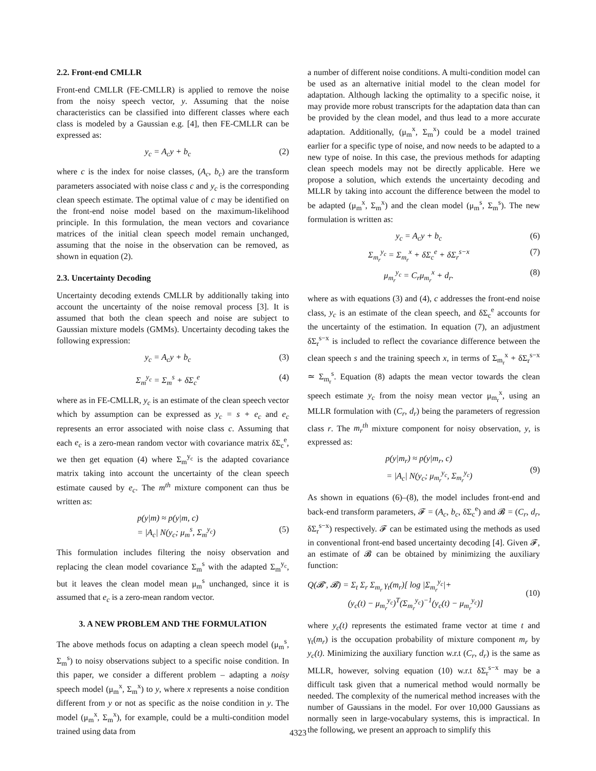2.2. Front-end CMLLR
Front-end CMLLR (FE-CMLLR) is applied to remove the noise from the noisy speech vector, y. Assuming that the noise characteristics can be classified into different classes where each class is modeled by a Gaussian e.g. [4], then FE-CMLLR can be expressed as:
y<sub>c</sub> = A<sub>c</sub>y + b<sub>c</sub> (2)
where c is the index for noise classes, (A<sub>c</sub>, b<sub>c</sub>) are the transform parameters associated with noise class c and y<sub>c</sub> is the corresponding clean speech estimate. The optimal value of c may be identified on the front-end noise model based on the maximum-likelihood principle. In this formulation, the mean vectors and covariance matrices of the initial clean speech model remain unchanged, assuming that the noise in the observation can be removed, as shown in equation (2).
2.3. Uncertainty Decoding
Uncertainty decoding extends CMLLR by additionally taking into account the uncertainty of the noise removal process [3]. It is assumed that both the clean speech and noise are subject to Gaussian mixture models (GMMs). Uncertainty decoding takes the following expression:
y<sub>c</sub> = A<sub>c</sub>y + b<sub>c</sub> (3)
Σ<sub>m</sub><sup>y<sub>c</sub></sup> = Σ<sub>m</sub><sup>s</sup> + δΣ<sub>c</sub><sup>e</sup> (4)
where as in FE-CMLLR, y<sub>c</sub> is an estimate of the clean speech vector which by assumption can be expressed as y<sub>c</sub> = s + e<sub>c</sub> and e<sub>c</sub> represents an error associated with noise class c. Assuming that each e<sub>c</sub> is a zero-mean random vector with covariance matrix δΣ<sub>c</sub><sup>e</sup>, we then get equation (4) where Σ<sub>m</sub><sup>y<sub>c</sub></sup> is the adapted covariance matrix taking into account the uncertainty of the clean speech estimate caused by e<sub>c</sub>. The m<sup>th</sup> mixture component can thus be written as:
p(y|m) ≈ p(y|m, c)
= |A<sub>c</sub>| N(y<sub>c</sub>; μ<sub>m</sub><sup>s</sup>, Σ<sub>m</sub><sup>y<sub>c</sub></sup>)
(5)
This formulation includes filtering the noisy observation and replacing the clean model covariance Σ<sub>m</sub><sup>s</sup> with the adapted Σ<sub>m</sub><sup>y<sub>c</sub></sup>, but it leaves the clean model mean μ<sub>m</sub><sup>s</sup> unchanged, since it is assumed that e<sub>c</sub> is a zero-mean random vector.
3. A NEW PROBLEM AND THE FORMULATION
The above methods focus on adapting a clean speech model (μ<sub>m</sub><sup>s</sup>, Σ<sub>m</sub><sup>s</sup>) to noisy observations subject to a specific noise condition. In this paper, we consider a different problem – adapting a noisy speech model (μ<sub>m</sub><sup>x</sup>, Σ<sub>m</sub><sup>x</sup>) to y, where x represents a noise condition different from y or not as specific as the noise condition in y. The model (μ<sub>m</sub><sup>x</sup>, Σ<sub>m</sub><sup>x</sup>), for example, could be a multi-condition model trained using data from
a number of different noise conditions. A multi-condition model can be used as an alternative initial model to the clean model for adaptation. Although lacking the optimality to a specific noise, it may provide more robust transcripts for the adaptation data than can be provided by the clean model, and thus lead to a more accurate adaptation. Additionally, (μ<sub>m</sub><sup>x</sup>, Σ<sub>m</sub><sup>x</sup>) could be a model trained earlier for a specific type of noise, and now needs to be adapted to a new type of noise. In this case, the previous methods for adapting clean speech models may not be directly applicable. Here we propose a solution, which extends the uncertainty decoding and MLLR by taking into account the difference between the model to be adapted (μ<sub>m</sub><sup>x</sup>, Σ<sub>m</sub><sup>x</sup>) and the clean model (μ<sub>m</sub><sup>s</sup>, Σ<sub>m</sub><sup>s</sup>). The new formulation is written as:
y<sub>c</sub> = A<sub>c</sub>y + b<sub>c</sub> (6)
Σ<sub>m<sub>r</sub></sub><sup>y<sub>c</sub></sup> = Σ<sub>m<sub>r</sub></sub><sup>x</sup> + δΣ<sub>c</sub><sup>e</sup> + δΣ<sub>r</sub><sup>s−x</sup> (7)
μ<sub>m<sub>r</sub></sub><sup>y<sub>c</sub></sup> = C<sub>r</sub>μ<sub>m<sub>r</sub></sub><sup>x</sup> + d<sub>r</sub>. (8)
where as with equations (3) and (4), c addresses the front-end noise class, y<sub>c</sub> is an estimate of the clean speech, and δΣ<sub>c</sub><sup>e</sup> accounts for the uncertainty of the estimation. In equation (7), an adjustment δΣ<sub>r</sub><sup>s−x</sup> is included to reflect the covariance difference between the clean speech s and the training speech x, in terms of Σ<sub>m<sub>r</sub></sub><sup>x</sup> + δΣ<sub>r</sub><sup>s−x</sup> ≃ Σ<sub>m<sub>r</sub></sub><sup>s</sup>. Equation (8) adapts the mean vector towards the clean speech estimate y<sub>c</sub> from the noisy mean vector μ<sub>m<sub>r</sub></sub><sup>x</sup>, using an MLLR formulation with (C<sub>r</sub>, d<sub>r</sub>) being the parameters of regression class r. The m<sub>r</sub><sup>th</sup> mixture component for noisy observation, y, is expressed as:
p(y|m<sub>r</sub>) ≈ p(y|m<sub>r</sub>, c)
= |A<sub>c</sub>| N(y<sub>c</sub>; μ<sub>m<sub>r</sub></sub><sup>y<sub>c</sub></sup>, Σ<sub>m<sub>r</sub></sub><sup>y<sub>c</sub></sup>)
(9)
As shown in equations (6)–(8), the model includes front-end and back-end transform parameters, 𝓕 = (A<sub>c</sub>, b<sub>c</sub>, δΣ<sub>c</sub><sup>e</sup>) and 𝓑 = (C<sub>r</sub>, d<sub>r</sub>, δΣ<sub>r</sub><sup>s−x</sup>) respectively. 𝓕 can be estimated using the methods as used in conventional front-end based uncertainty decoding [4]. Given 𝓕, an estimate of 𝓑 can be obtained by minimizing the auxiliary function:
Q(𝓑′, 𝓑) = Σ<sub>t</sub> Σ<sub>r</sub> Σ<sub>m<sub>r</sub></sub> γ<sub>t</sub>(m<sub>r</sub>)[ log |Σ<sub>m<sub>r</sub></sub><sup>y<sub>c</sub></sup>|+
(y<sub>c</sub>(t) − μ<sub>m<sub>r</sub></sub><sup>y<sub>c</sub></sup>)<sup>T</sup>(Σ<sub>m<sub>r</sub></sub><sup>y<sub>c</sub></sup>)<sup>−1</sup>(y<sub>c</sub>(t) − μ<sub>m<sub>r</sub></sub><sup>y<sub>c</sub></sup>)]
(10)
where y<sub>c</sub>(t) represents the estimated frame vector at time t and γ<sub>t</sub>(m<sub>r</sub>) is the occupation probability of mixture component m<sub>r</sub> by y<sub>c</sub>(t). Minimizing the auxiliary function w.r.t (C<sub>r</sub>, d<sub>r</sub>) is the same as MLLR, however, solving equation (10) w.r.t δΣ<sub>r</sub><sup>s−x</sup> may be a difficult task given that a numerical method would normally be needed. The complexity of the numerical method increases with the number of Gaussians in the model. For over 10,000 Gaussians as normally seen in large-vocabulary systems, this is impractical. In the following, we present an approach to simplify this
4323